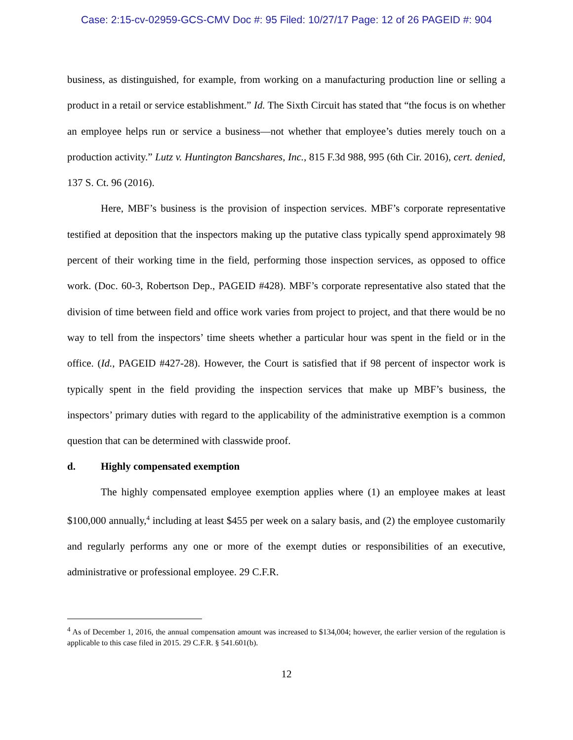Case: 2:15-cv-02959-GCS-CMV Doc #: 95 Filed: 10/27/17 Page: 12 of 26 PAGEID #: 904
business, as distinguished, for example, from working on a manufacturing production line or selling a product in a retail or service establishment.” Id. The Sixth Circuit has stated that “the focus is on whether an employee helps run or service a business—not whether that employee’s duties merely touch on a production activity.” Lutz v. Huntington Bancshares, Inc., 815 F.3d 988, 995 (6th Cir. 2016), cert. denied, 137 S. Ct. 96 (2016).
Here, MBF’s business is the provision of inspection services. MBF’s corporate representative testified at deposition that the inspectors making up the putative class typically spend approximately 98 percent of their working time in the field, performing those inspection services, as opposed to office work. (Doc. 60-3, Robertson Dep., PAGEID #428). MBF’s corporate representative also stated that the division of time between field and office work varies from project to project, and that there would be no way to tell from the inspectors’ time sheets whether a particular hour was spent in the field or in the office. (Id., PAGEID #427-28). However, the Court is satisfied that if 98 percent of inspector work is typically spent in the field providing the inspection services that make up MBF’s business, the inspectors’ primary duties with regard to the applicability of the administrative exemption is a common question that can be determined with classwide proof.
d. Highly compensated exemption
The highly compensated employee exemption applies where (1) an employee makes at least $100,000 annually,<sup>4</sup> including at least $455 per week on a salary basis, and (2) the employee customarily and regularly performs any one or more of the exempt duties or responsibilities of an executive, administrative or professional employee. 29 C.F.R.
<sup>4</sup> As of December 1, 2016, the annual compensation amount was increased to $134,004; however, the earlier version of the regulation is applicable to this case filed in 2015. 29 C.F.R. § 541.601(b).
12